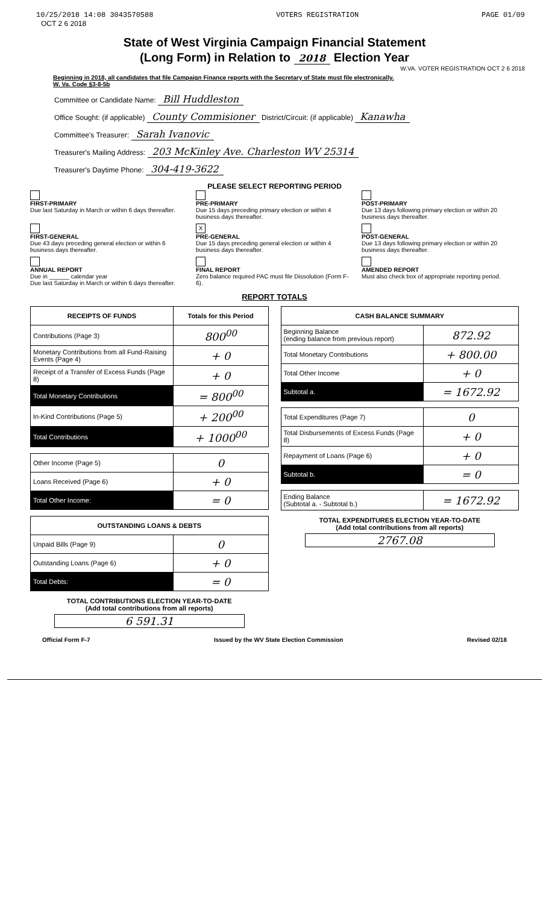10/25/2018 14:08 3043570588 VOTERS REGISTRATION PAGE 01/09
OCT 2 6 2018
State of West Virginia Campaign Financial Statement
(Long Form) in Relation to 2018 Election Year
W.VA. VOTER REGISTRATION OCT 2 6 2018
Beginning in 2018, all candidates that file Campaign Finance reports with the Secretary of State must file electronically.
W. Va. Code §3-8-5b
Committee or Candidate Name: Bill Huddleston
Office Sought: (if applicable) County Commisioner District/Circuit: (if applicable) Kanawha
Committee's Treasurer: Sarah Ivanovic
Treasurer's Mailing Address: 203 McKinley Ave. Charleston WV 25314
Treasurer's Daytime Phone: 304-419-3622
PLEASE SELECT REPORTING PERIOD
FIRST-PRIMARY
Due last Saturday in March or within 6 days thereafter.
PRE-PRIMARY
Due 15 days preceding primary election or within 4 business days thereafter.
POST-PRIMARY
Due 13 days following primary election or within 20 business days thereafter.
FIRST-GENERAL
Due 43 days preceding general election or within 6 business days thereafter.
X
PRE-GENERAL
Due 15 days preceding general election or within 4 business days thereafter.
POST-GENERAL
Due 13 days following primary election or within 20 business days thereafter.
ANNUAL REPORT
Due in ______ calendar year
Due last Saturday in March or within 6 days thereafter.
FINAL REPORT
Zero balance required PAC must file Dissolution (Form F-6).
AMENDED REPORT
Must also check box of appropriate reporting period.
REPORT TOTALS
| RECEIPTS OF FUNDS | Totals for this Period |
| --- | --- |
| Contributions (Page 3) | 800<sup>00</sup> |
| Monetary Contributions from all Fund-Raising Events (Page 4) | + 0 |
| Receipt of a Transfer of Excess Funds (Page 8) | + 0 |
| Total Monetary Contributions | = 800<sup>00</sup> |
| In-Kind Contributions (Page 5) | + 200<sup>00</sup> |
| Total Contributions | + 1000<sup>00</sup> |
| Other Income (Page 5) | 0 |
| Loans Received (Page 6) | + 0 |
| Total Other Income: | = 0 |
| OUTSTANDING LOANS & DEBTS | |
| --- | --- |
| Unpaid Bills (Page 9) | 0 |
| Outstanding Loans (Page 6) | + 0 |
| Total Debts: | = 0 |
TOTAL CONTRIBUTIONS ELECTION YEAR-TO-DATE
(Add total contributions from all reports)
6 591.31
| CASH BALANCE SUMMARY | |
| --- | --- |
| Beginning Balance (ending balance from previous report) | 872.92 |
| Total Monetary Contributions | + 800.00 |
| Total Other Income | + 0 |
| Subtotal a. | = 1672.92 |
| Total Expenditures (Page 7) | 0 |
| Total Disbursements of Excess Funds (Page 8) | + 0 |
| Repayment of Loans (Page 6) | + 0 |
| Subtotal b. | = 0 |
| Ending Balance (Subtotal a. - Subtotal b.) | = 1672.92 |
TOTAL EXPENDITURES ELECTION YEAR-TO-DATE
(Add total contributions from all reports)
2767.08
Official Form F-7 Issued by the WV State Election Commission Revised 02/18